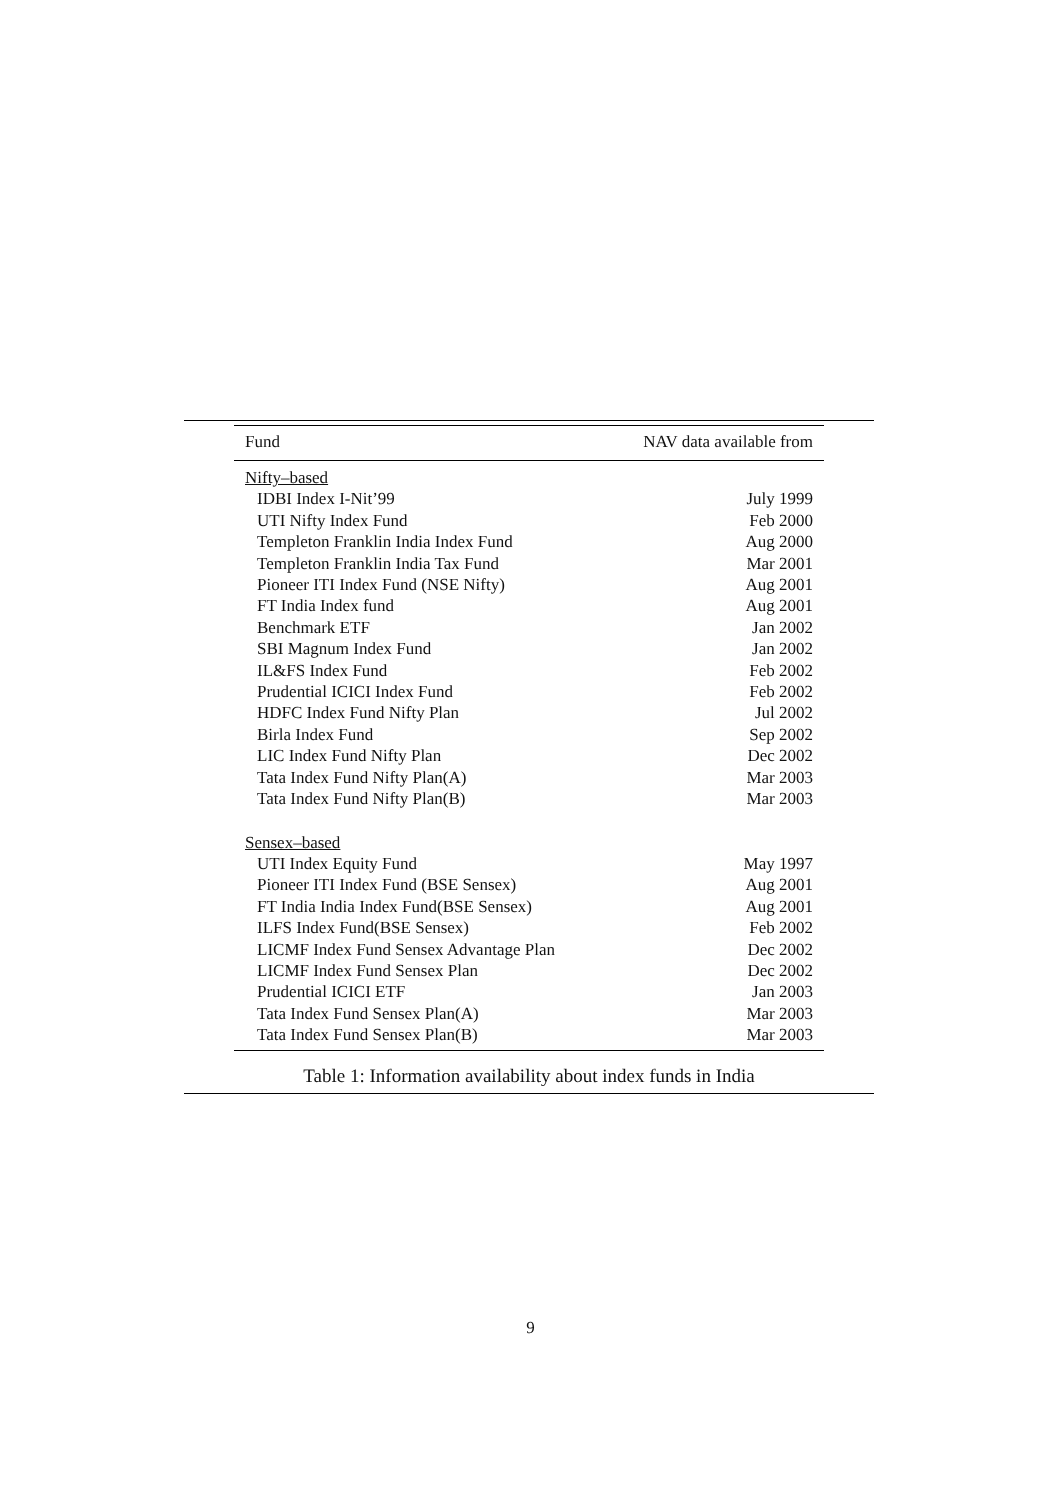| Fund | NAV data available from |
| --- | --- |
| Nifty–based | |
| IDBI Index I-Nit’99 | July 1999 |
| UTI Nifty Index Fund | Feb 2000 |
| Templeton Franklin India Index Fund | Aug 2000 |
| Templeton Franklin India Tax Fund | Mar 2001 |
| Pioneer ITI Index Fund (NSE Nifty) | Aug 2001 |
| FT India Index fund | Aug 2001 |
| Benchmark ETF | Jan 2002 |
| SBI Magnum Index Fund | Jan 2002 |
| IL&FS Index Fund | Feb 2002 |
| Prudential ICICI Index Fund | Feb 2002 |
| HDFC Index Fund Nifty Plan | Jul 2002 |
| Birla Index Fund | Sep 2002 |
| LIC Index Fund Nifty Plan | Dec 2002 |
| Tata Index Fund Nifty Plan(A) | Mar 2003 |
| Tata Index Fund Nifty Plan(B) | Mar 2003 |
| Sensex–based | |
| UTI Index Equity Fund | May 1997 |
| Pioneer ITI Index Fund (BSE Sensex) | Aug 2001 |
| FT India India Index Fund(BSE Sensex) | Aug 2001 |
| ILFS Index Fund(BSE Sensex) | Feb 2002 |
| LICMF Index Fund Sensex Advantage Plan | Dec 2002 |
| LICMF Index Fund Sensex Plan | Dec 2002 |
| Prudential ICICI ETF | Jan 2003 |
| Tata Index Fund Sensex Plan(A) | Mar 2003 |
| Tata Index Fund Sensex Plan(B) | Mar 2003 |
Table 1: Information availability about index funds in India
9